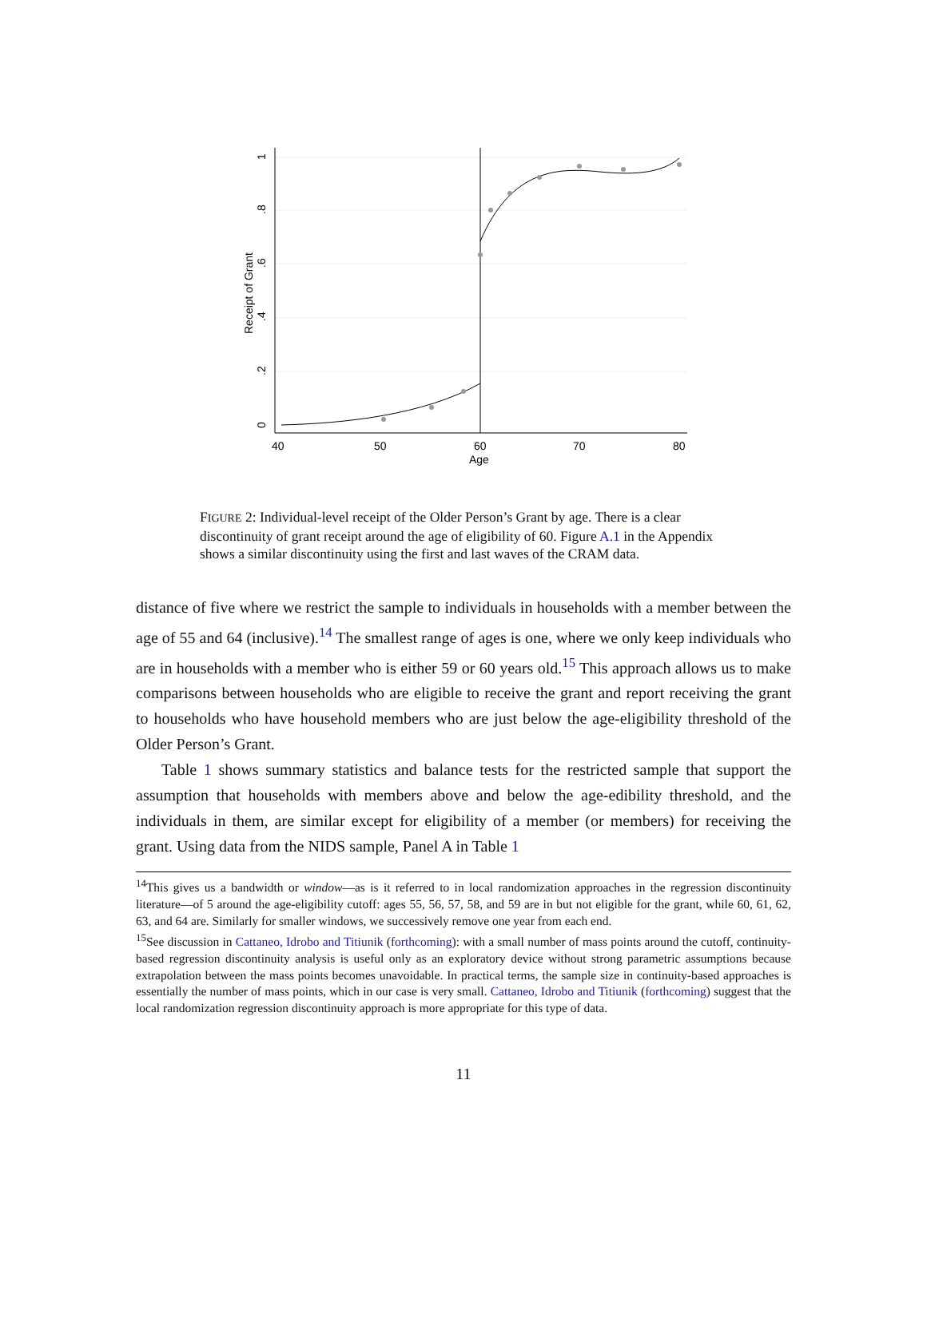40
50
60
70
80
Age
Receipt of Grant
0
.2
.4
.6
.8
1
FIGURE 2: Individual-level receipt of the Older Person’s Grant by age. There is a clear discontinuity of grant receipt around the age of eligibility of 60. Figure A.1 in the Appendix shows a similar discontinuity using the first and last waves of the CRAM data.
distance of five where we restrict the sample to individuals in households with a member between the age of 55 and 64 (inclusive).<sup>14</sup> The smallest range of ages is one, where we only keep individuals who are in households with a member who is either 59 or 60 years old.<sup>15</sup> This approach allows us to make comparisons between households who are eligible to receive the grant and report receiving the grant to households who have household members who are just below the age-eligibility threshold of the Older Person’s Grant.
Table 1 shows summary statistics and balance tests for the restricted sample that support the assumption that households with members above and below the age-edibility threshold, and the individuals in them, are similar except for eligibility of a member (or members) for receiving the grant. Using data from the NIDS sample, Panel A in Table 1
<sup>14</sup> This gives us a bandwidth or window—as is it referred to in local randomization approaches in the regression discontinuity literature—of 5 around the age-eligibility cutoff: ages 55, 56, 57, 58, and 59 are in but not eligible for the grant, while 60, 61, 62, 63, and 64 are. Similarly for smaller windows, we successively remove one year from each end.
<sup>15</sup> See discussion in Cattaneo, Idrobo and Titiunik (forthcoming): with a small number of mass points around the cutoff, continuity-based regression discontinuity analysis is useful only as an exploratory device without strong parametric assumptions because extrapolation between the mass points becomes unavoidable. In practical terms, the sample size in continuity-based approaches is essentially the number of mass points, which in our case is very small. Cattaneo, Idrobo and Titiunik (forthcoming) suggest that the local randomization regression discontinuity approach is more appropriate for this type of data.
11